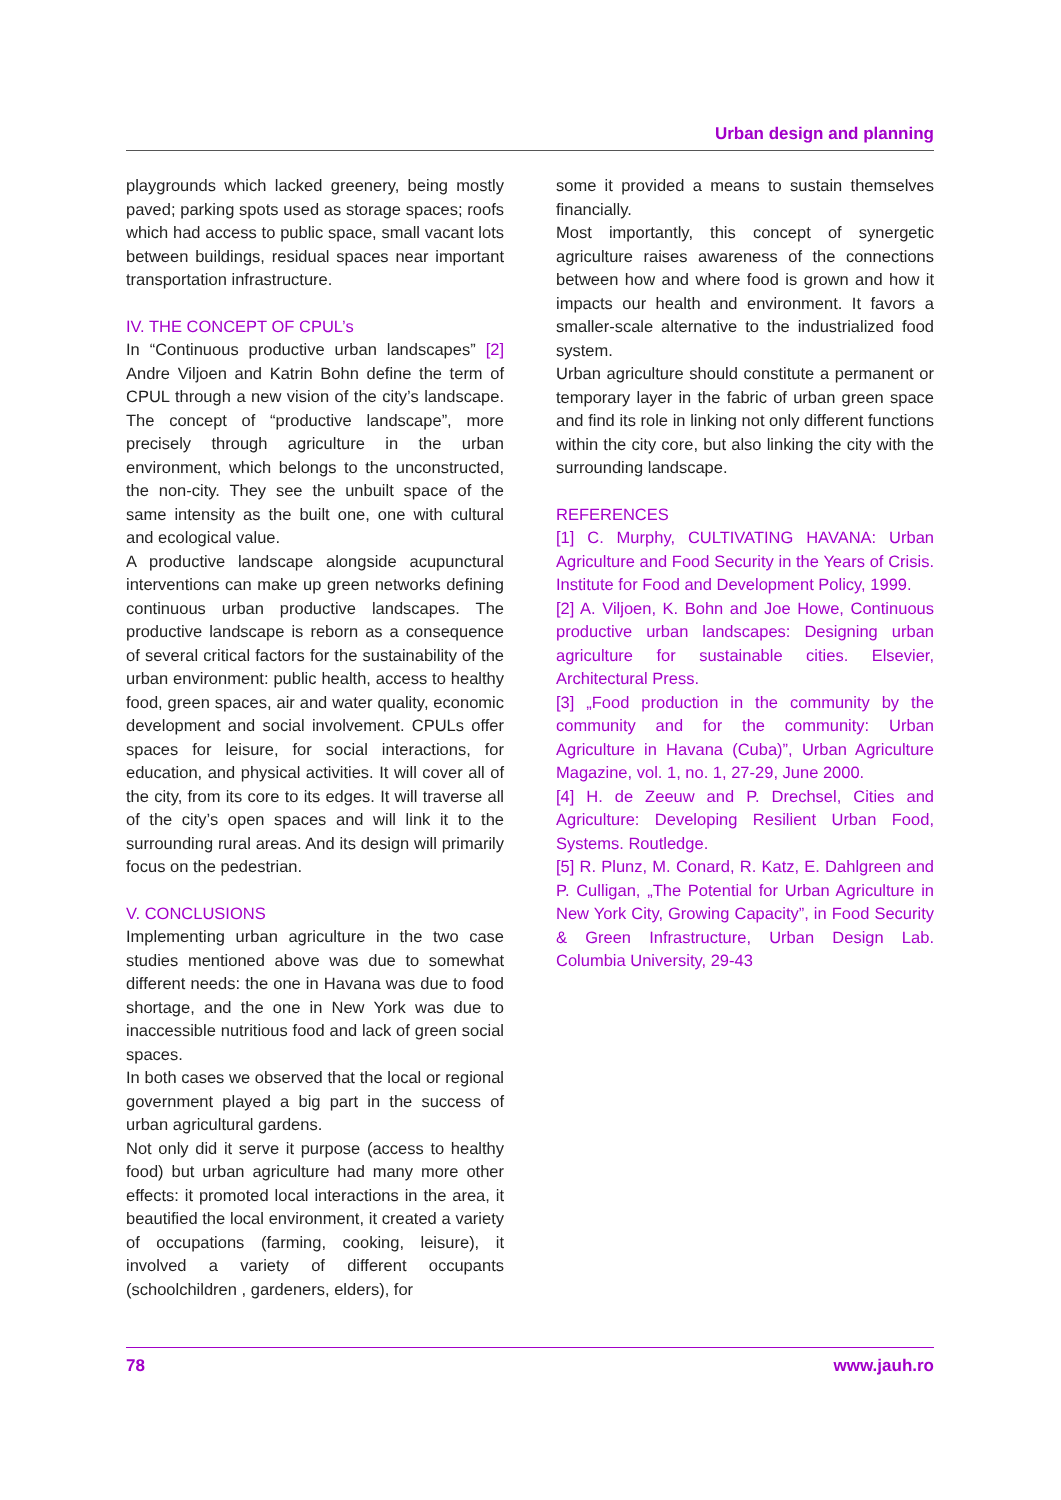Urban design and planning
playgrounds which lacked greenery, being mostly paved; parking spots used as storage spaces; roofs which had access to public space, small vacant lots between buildings, residual spaces near important transportation infrastructure.
IV. THE CONCEPT OF CPUL’s
In “Continuous productive urban landscapes” [2] Andre Viljoen and Katrin Bohn define the term of CPUL through a new vision of the city’s landscape. The concept of “productive landscape”, more precisely through agriculture in the urban environment, which belongs to the unconstructed, the non-city. They see the unbuilt space of the same intensity as the built one, one with cultural and ecological value.
A productive landscape alongside acupunctural interventions can make up green networks defining continuous urban productive landscapes. The productive landscape is reborn as a consequence of several critical factors for the sustainability of the urban environment: public health, access to healthy food, green spaces, air and water quality, economic development and social involvement. CPULs offer spaces for leisure, for social interactions, for education, and physical activities. It will cover all of the city, from its core to its edges. It will traverse all of the city’s open spaces and will link it to the surrounding rural areas. And its design will primarily focus on the pedestrian.
V. CONCLUSIONS
Implementing urban agriculture in the two case studies mentioned above was due to somewhat different needs: the one in Havana was due to food shortage, and the one in New York was due to inaccessible nutritious food and lack of green social spaces.
In both cases we observed that the local or regional government played a big part in the success of urban agricultural gardens.
Not only did it serve it purpose (access to healthy food) but urban agriculture had many more other effects: it promoted local interactions in the area, it beautified the local environment, it created a variety of occupations (farming, cooking, leisure), it involved a variety of different occupants (schoolchildren , gardeners, elders), for
some it provided a means to sustain themselves financially.
Most importantly, this concept of synergetic agriculture raises awareness of the connections between how and where food is grown and how it impacts our health and environment. It favors a smaller-scale alternative to the industrialized food system.
Urban agriculture should constitute a permanent or temporary layer in the fabric of urban green space and find its role in linking not only different functions within the city core, but also linking the city with the surrounding landscape.
REFERENCES
[1] C. Murphy, CULTIVATING HAVANA: Urban Agriculture and Food Security in the Years of Crisis. Institute for Food and Development Policy, 1999.
[2] A. Viljoen, K. Bohn and Joe Howe, Continuous productive urban landscapes: Designing urban agriculture for sustainable cities. Elsevier, Architectural Press.
[3] „Food production in the community by the community and for the community: Urban Agriculture in Havana (Cuba)”, Urban Agriculture Magazine, vol. 1, no. 1, 27-29, June 2000.
[4] H. de Zeeuw and P. Drechsel, Cities and Agriculture: Developing Resilient Urban Food, Systems. Routledge.
[5] R. Plunz, M. Conard, R. Katz, E. Dahlgreen and P. Culligan, „The Potential for Urban Agriculture in New York City, Growing Capacity”, in Food Security & Green Infrastructure, Urban Design Lab. Columbia University, 29-43
78 www.jauh.ro